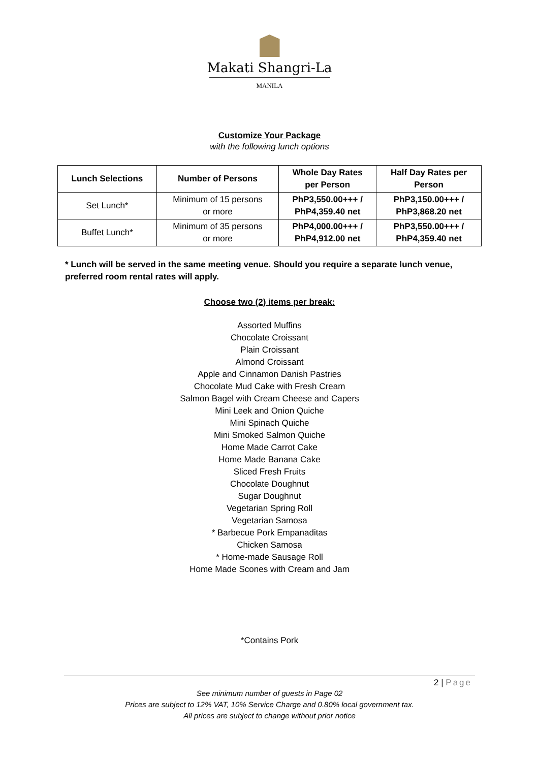Makati Shangri-La
MANILA
Customize Your Package
with the following lunch options
| Lunch Selections | Number of Persons | Whole Day Rates per Person | Half Day Rates per Person |
| --- | --- | --- | --- |
| Set Lunch* | Minimum of 15 persons or more | PhP3,550.00+++ / PhP4,359.40 net | PhP3,150.00+++ / PhP3,868.20 net |
| Buffet Lunch* | Minimum of 35 persons or more | PhP4,000.00+++ / PhP4,912.00 net | PhP3,550.00+++ / PhP4,359.40 net |
* Lunch will be served in the same meeting venue. Should you require a separate lunch venue, preferred room rental rates will apply.
Choose two (2) items per break:
Assorted Muffins
Chocolate Croissant
Plain Croissant
Almond Croissant
Apple and Cinnamon Danish Pastries
Chocolate Mud Cake with Fresh Cream
Salmon Bagel with Cream Cheese and Capers
Mini Leek and Onion Quiche
Mini Spinach Quiche
Mini Smoked Salmon Quiche
Home Made Carrot Cake
Home Made Banana Cake
Sliced Fresh Fruits
Chocolate Doughnut
Sugar Doughnut
Vegetarian Spring Roll
Vegetarian Samosa
* Barbecue Pork Empanaditas
Chicken Samosa
* Home-made Sausage Roll
Home Made Scones with Cream and Jam
*Contains Pork
2 | Page
See minimum number of guests in Page 02
Prices are subject to 12% VAT, 10% Service Charge and 0.80% local government tax.
All prices are subject to change without prior notice